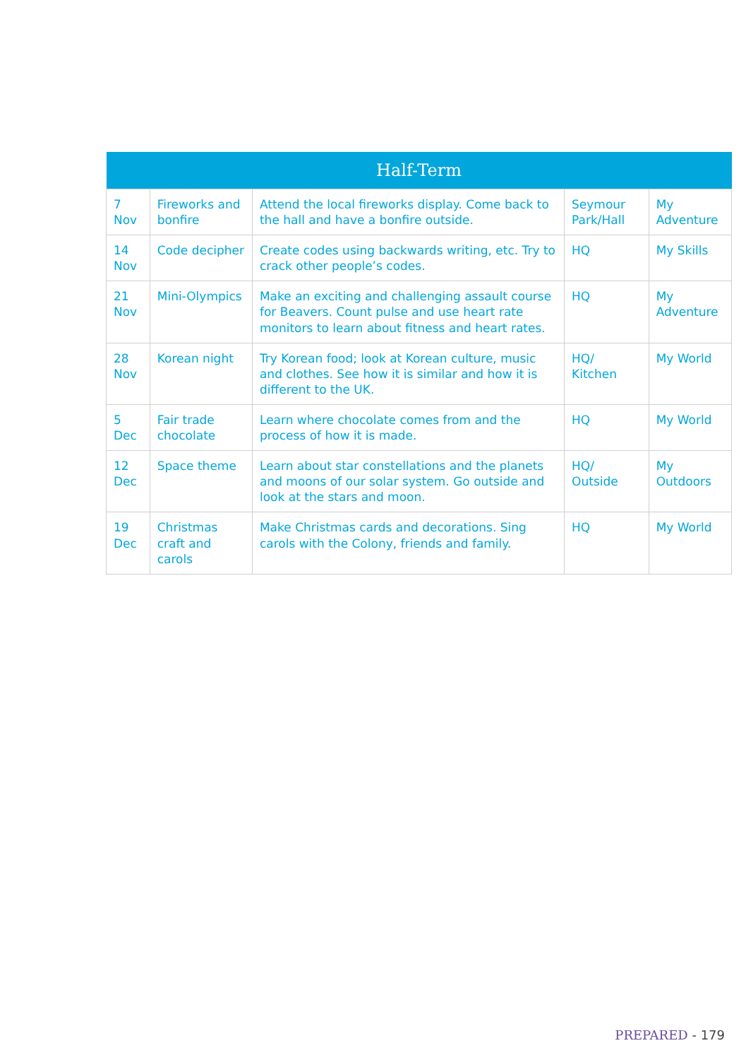| Half-Term | | | | |
| --- | --- | --- | --- | --- |
| 7 Nov | Fireworks and bonfire | Attend the local fireworks display. Come back to the hall and have a bonfire outside. | Seymour Park/Hall | My Adventure |
| 14 Nov | Code decipher | Create codes using backwards writing, etc. Try to crack other people’s codes. | HQ | My Skills |
| 21 Nov | Mini-Olympics | Make an exciting and challenging assault course for Beavers. Count pulse and use heart rate monitors to learn about fitness and heart rates. | HQ | My Adventure |
| 28 Nov | Korean night | Try Korean food; look at Korean culture, music and clothes. See how it is similar and how it is different to the UK. | HQ/ Kitchen | My World |
| 5 Dec | Fair trade chocolate | Learn where chocolate comes from and the process of how it is made. | HQ | My World |
| 12 Dec | Space theme | Learn about star constellations and the planets and moons of our solar system. Go outside and look at the stars and moon. | HQ/ Outside | My Outdoors |
| 19 Dec | Christmas craft and carols | Make Christmas cards and decorations. Sing carols with the Colony, friends and family. | HQ | My World |
PREPARED - 179